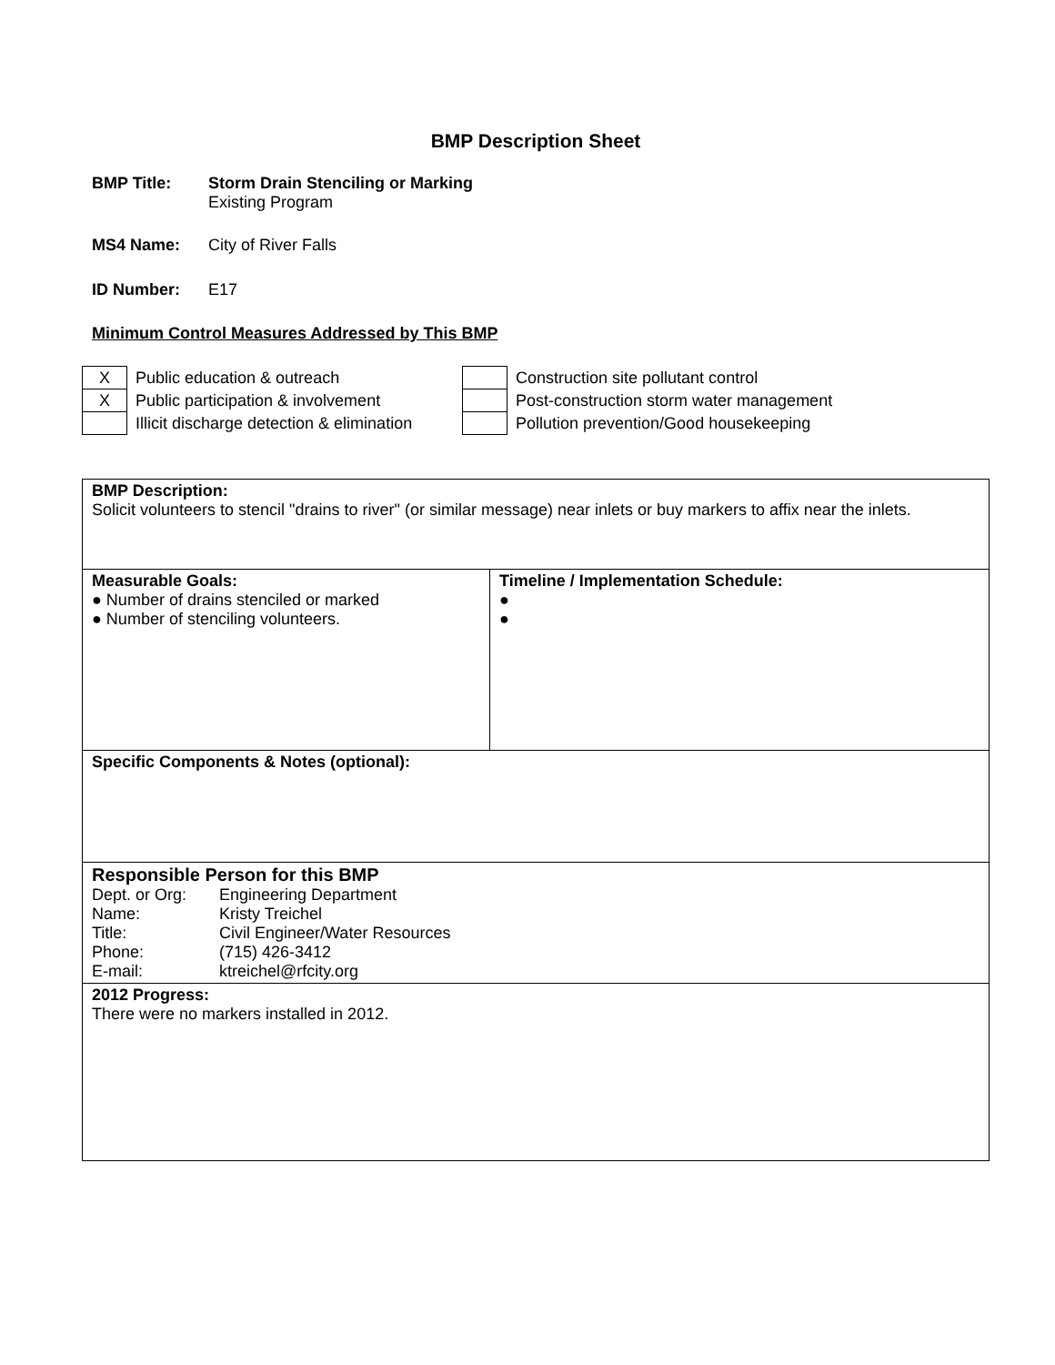BMP Description Sheet
BMP Title: Storm Drain Stenciling or Marking
Existing Program
MS4 Name: City of River Falls
ID Number: E17
Minimum Control Measures Addressed by This BMP
| X | Public education & outreach | | Construction site pollutant control |
| X | Public participation & involvement | | Post-construction storm water management |
| | Illicit discharge detection & elimination | | Pollution prevention/Good housekeeping |
| BMP Description: Solicit volunteers to stencil "drains to river" (or similar message) near inlets or buy markers to affix near the inlets. | |
| Measurable Goals: ● Number of drains stenciled or marked ● Number of stenciling volunteers. | Timeline / Implementation Schedule: ● ● |
| Specific Components & Notes (optional): | |
| Responsible Person for this BMP Dept. or Org: Engineering Department Name: Kristy Treichel Title: Civil Engineer/Water Resources Phone: (715) 426-3412 E-mail: ktreichel@rfcity.org | |
| 2012 Progress: There were no markers installed in 2012. | |